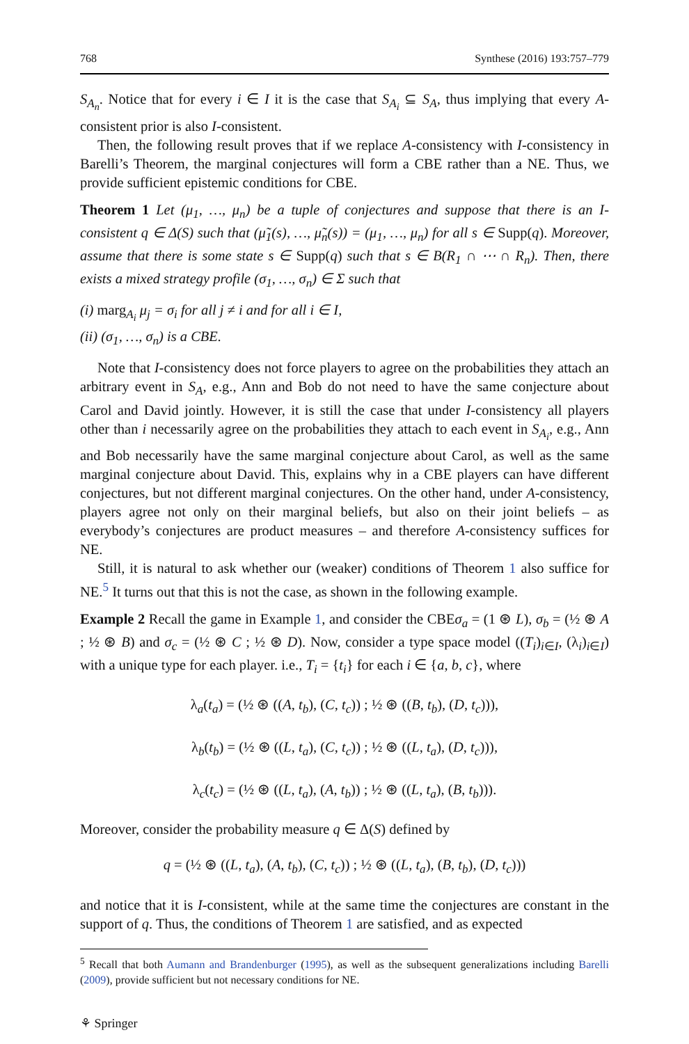768 Synthese (2016) 193:757–779
S<sub>A<sub>n</sub></sub>. Notice that for every i ∈ I it is the case that S<sub>A<sub>i</sub></sub> ⊆ S<sub>A</sub>, thus implying that every A-consistent prior is also I-consistent.
Then, the following result proves that if we replace A-consistency with I-consistency in Barelli’s Theorem, the marginal conjectures will form a CBE rather than a NE. Thus, we provide sufficient epistemic conditions for CBE.
Theorem 1 Let (μ<sub>1</sub>, …, μ<sub>n</sub>) be a tuple of conjectures and suppose that there is an I-consistent q ∈ Δ(S) such that (μ̃<sub>1</sub>(s), …, μ̃<sub>n</sub>(s)) = (μ<sub>1</sub>, …, μ<sub>n</sub>) for all s ∈ Supp(q). Moreover, assume that there is some state s ∈ Supp(q) such that s ∈ B(R<sub>1</sub> ∩ ⋯ ∩ R<sub>n</sub>). Then, there exists a mixed strategy profile (σ<sub>1</sub>, …, σ<sub>n</sub>) ∈ Σ such that
(i) marg<sub>A<sub>i</sub></sub> μ<sub>j</sub> = σ<sub>i</sub> for all j ≠ i and for all i ∈ I,
(ii) (σ<sub>1</sub>, …, σ<sub>n</sub>) is a CBE.
Note that I-consistency does not force players to agree on the probabilities they attach an arbitrary event in S<sub>A</sub>, e.g., Ann and Bob do not need to have the same conjecture about Carol and David jointly. However, it is still the case that under I-consistency all players other than i necessarily agree on the probabilities they attach to each event in S<sub>A<sub>i</sub></sub>, e.g., Ann and Bob necessarily have the same marginal conjecture about Carol, as well as the same marginal conjecture about David. This, explains why in a CBE players can have different conjectures, but not different marginal conjectures. On the other hand, under A-consistency, players agree not only on their marginal beliefs, but also on their joint beliefs – as everybody’s conjectures are product measures – and therefore A-consistency suffices for NE.
Still, it is natural to ask whether our (weaker) conditions of Theorem 1 also suffice for NE.<sup>5</sup> It turns out that this is not the case, as shown in the following example.
Example 2 Recall the game in Example 1, and consider the CBEσ<sub>a</sub> = (1 ⊛ L), σ<sub>b</sub> = (½ ⊛ A ; ½ ⊛ B) and σ<sub>c</sub> = (½ ⊛ C ; ½ ⊛ D). Now, consider a type space model ((T<sub>i</sub>)<sub>i∈I</sub>, (λ<sub>i</sub>)<sub>i∈I</sub>) with a unique type for each player. i.e., T<sub>i</sub> = {t<sub>i</sub>} for each i ∈ {a, b, c}, where
λ<sub>a</sub>(t<sub>a</sub>) = (½ ⊛ ((A, t<sub>b</sub>), (C, t<sub>c</sub>)) ; ½ ⊛ ((B, t<sub>b</sub>), (D, t<sub>c</sub>))),
λ<sub>b</sub>(t<sub>b</sub>) = (½ ⊛ ((L, t<sub>a</sub>), (C, t<sub>c</sub>)) ; ½ ⊛ ((L, t<sub>a</sub>), (D, t<sub>c</sub>))),
λ<sub>c</sub>(t<sub>c</sub>) = (½ ⊛ ((L, t<sub>a</sub>), (A, t<sub>b</sub>)) ; ½ ⊛ ((L, t<sub>a</sub>), (B, t<sub>b</sub>))).
Moreover, consider the probability measure q ∈ Δ(S) defined by
q = (½ ⊛ ((L, t<sub>a</sub>), (A, t<sub>b</sub>), (C, t<sub>c</sub>)) ; ½ ⊛ ((L, t<sub>a</sub>), (B, t<sub>b</sub>), (D, t<sub>c</sub>)))
and notice that it is I-consistent, while at the same time the conjectures are constant in the support of q. Thus, the conditions of Theorem 1 are satisfied, and as expected
<sup>5</sup> Recall that both Aumann and Brandenburger (1995), as well as the subsequent generalizations including Barelli (2009), provide sufficient but not necessary conditions for NE.
⚘ Springer